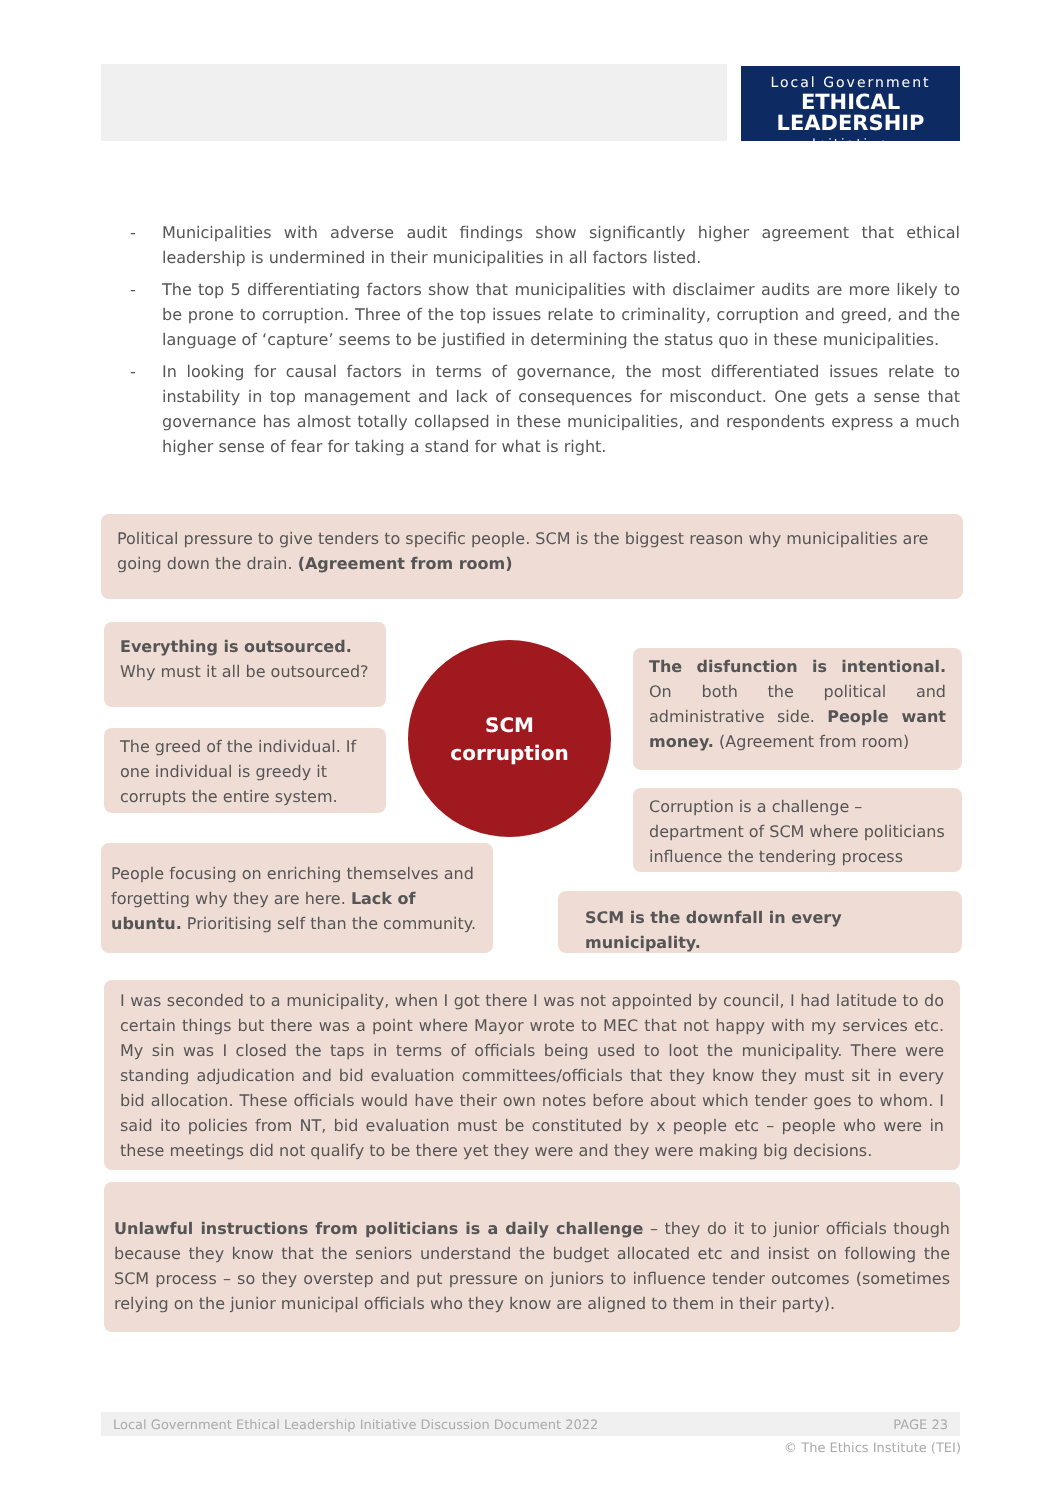Local Government
ETHICAL LEADERSHIP
— Initiative —
- Municipalities with adverse audit findings show significantly higher agreement that ethical leadership is undermined in their municipalities in all factors listed.
- The top 5 differentiating factors show that municipalities with disclaimer audits are more likely to be prone to corruption. Three of the top issues relate to criminality, corruption and greed, and the language of ‘capture’ seems to be justified in determining the status quo in these municipalities.
- In looking for causal factors in terms of governance, the most differentiated issues relate to instability in top management and lack of consequences for misconduct. One gets a sense that governance has almost totally collapsed in these municipalities, and respondents express a much higher sense of fear for taking a stand for what is right.
Political pressure to give tenders to specific people. SCM is the biggest reason why municipalities are going down the drain. (Agreement from room)
Everything is outsourced.
Why must it all be outsourced?
The greed of the individual. If one individual is greedy it corrupts the entire system.
SCM
corruption
The disfunction is intentional. On both the political and administrative side. People want money. (Agreement from room)
Corruption is a challenge – department of SCM where politicians influence the tendering process
People focusing on enriching themselves and forgetting why they are here. Lack of ubuntu. Prioritising self than the community.
SCM is the downfall in every municipality.
I was seconded to a municipality, when I got there I was not appointed by council, I had latitude to do certain things but there was a point where Mayor wrote to MEC that not happy with my services etc. My sin was I closed the taps in terms of officials being used to loot the municipality. There were standing adjudication and bid evaluation committees/officials that they know they must sit in every bid allocation. These officials would have their own notes before about which tender goes to whom. I said ito policies from NT, bid evaluation must be constituted by x people etc – people who were in these meetings did not qualify to be there yet they were and they were making big decisions.
Unlawful instructions from politicians is a daily challenge – they do it to junior officials though because they know that the seniors understand the budget allocated etc and insist on following the SCM process – so they overstep and put pressure on juniors to influence tender outcomes (sometimes relying on the junior municipal officials who they know are aligned to them in their party).
Local Government Ethical Leadership Initiative Discussion Document 2022 PAGE 23
© The Ethics Institute (TEI)